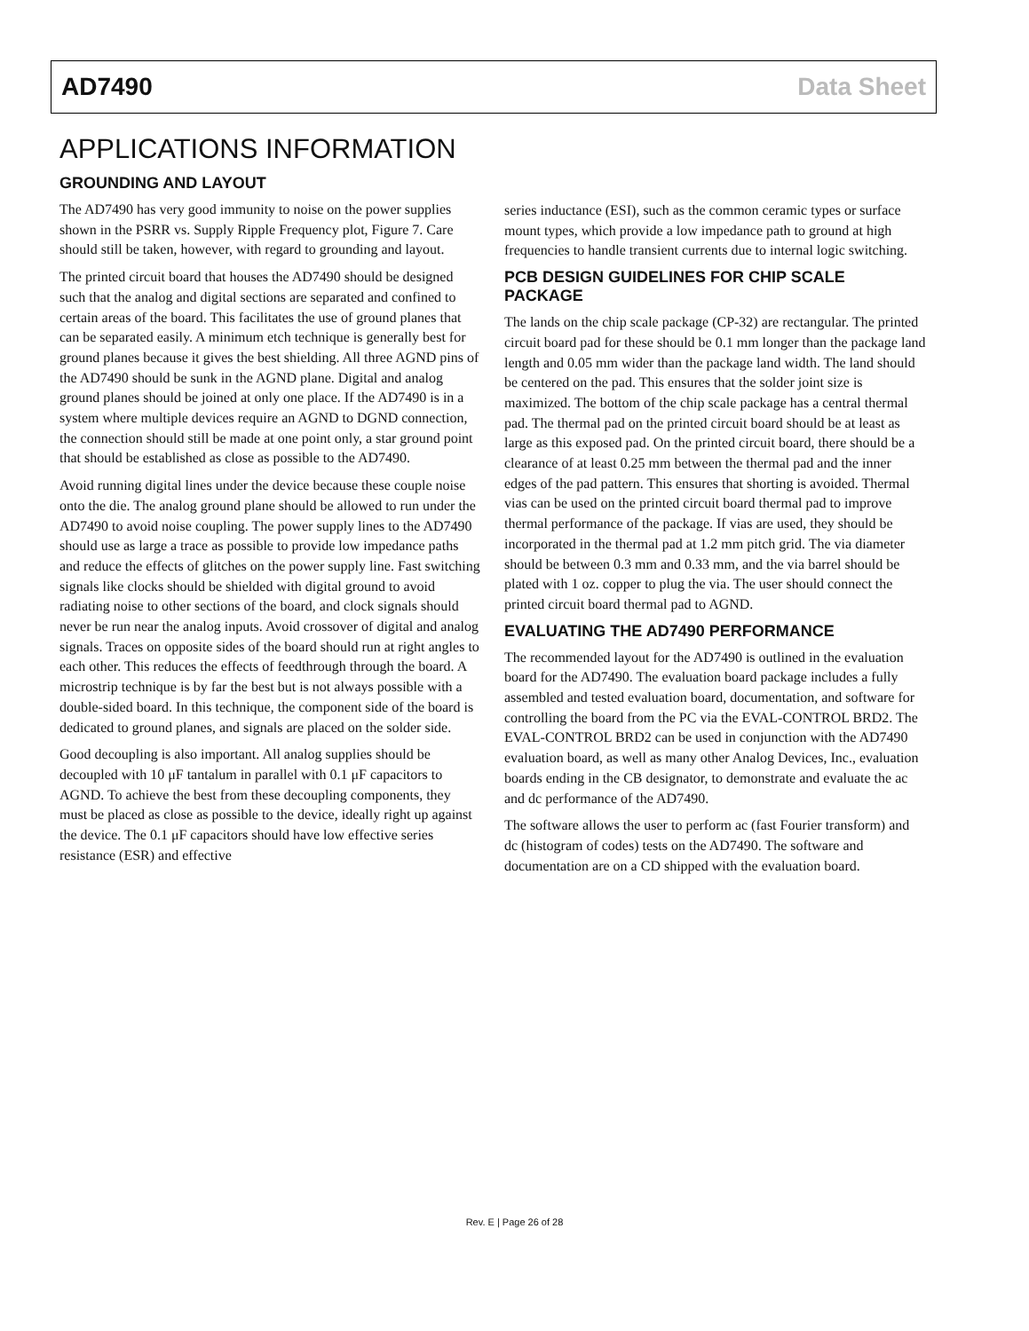AD7490 Data Sheet
APPLICATIONS INFORMATION
GROUNDING AND LAYOUT
The AD7490 has very good immunity to noise on the power supplies shown in the PSRR vs. Supply Ripple Frequency plot, Figure 7. Care should still be taken, however, with regard to grounding and layout.
The printed circuit board that houses the AD7490 should be designed such that the analog and digital sections are separated and confined to certain areas of the board. This facilitates the use of ground planes that can be separated easily. A minimum etch technique is generally best for ground planes because it gives the best shielding. All three AGND pins of the AD7490 should be sunk in the AGND plane. Digital and analog ground planes should be joined at only one place. If the AD7490 is in a system where multiple devices require an AGND to DGND connection, the connection should still be made at one point only, a star ground point that should be established as close as possible to the AD7490.
Avoid running digital lines under the device because these couple noise onto the die. The analog ground plane should be allowed to run under the AD7490 to avoid noise coupling. The power supply lines to the AD7490 should use as large a trace as possible to provide low impedance paths and reduce the effects of glitches on the power supply line. Fast switching signals like clocks should be shielded with digital ground to avoid radiating noise to other sections of the board, and clock signals should never be run near the analog inputs. Avoid crossover of digital and analog signals. Traces on opposite sides of the board should run at right angles to each other. This reduces the effects of feedthrough through the board. A microstrip technique is by far the best but is not always possible with a double-sided board. In this technique, the component side of the board is dedicated to ground planes, and signals are placed on the solder side.
Good decoupling is also important. All analog supplies should be decoupled with 10 μF tantalum in parallel with 0.1 μF capacitors to AGND. To achieve the best from these decoupling components, they must be placed as close as possible to the device, ideally right up against the device. The 0.1 μF capacitors should have low effective series resistance (ESR) and effective
series inductance (ESI), such as the common ceramic types or surface mount types, which provide a low impedance path to ground at high frequencies to handle transient currents due to internal logic switching.
PCB DESIGN GUIDELINES FOR CHIP SCALE PACKAGE
The lands on the chip scale package (CP-32) are rectangular. The printed circuit board pad for these should be 0.1 mm longer than the package land length and 0.05 mm wider than the package land width. The land should be centered on the pad. This ensures that the solder joint size is maximized. The bottom of the chip scale package has a central thermal pad. The thermal pad on the printed circuit board should be at least as large as this exposed pad. On the printed circuit board, there should be a clearance of at least 0.25 mm between the thermal pad and the inner edges of the pad pattern. This ensures that shorting is avoided. Thermal vias can be used on the printed circuit board thermal pad to improve thermal performance of the package. If vias are used, they should be incorporated in the thermal pad at 1.2 mm pitch grid. The via diameter should be between 0.3 mm and 0.33 mm, and the via barrel should be plated with 1 oz. copper to plug the via. The user should connect the printed circuit board thermal pad to AGND.
EVALUATING THE AD7490 PERFORMANCE
The recommended layout for the AD7490 is outlined in the evaluation board for the AD7490. The evaluation board package includes a fully assembled and tested evaluation board, documentation, and software for controlling the board from the PC via the EVAL-CONTROL BRD2. The EVAL-CONTROL BRD2 can be used in conjunction with the AD7490 evaluation board, as well as many other Analog Devices, Inc., evaluation boards ending in the CB designator, to demonstrate and evaluate the ac and dc performance of the AD7490.
The software allows the user to perform ac (fast Fourier transform) and dc (histogram of codes) tests on the AD7490. The software and documentation are on a CD shipped with the evaluation board.
Rev. E | Page 26 of 28